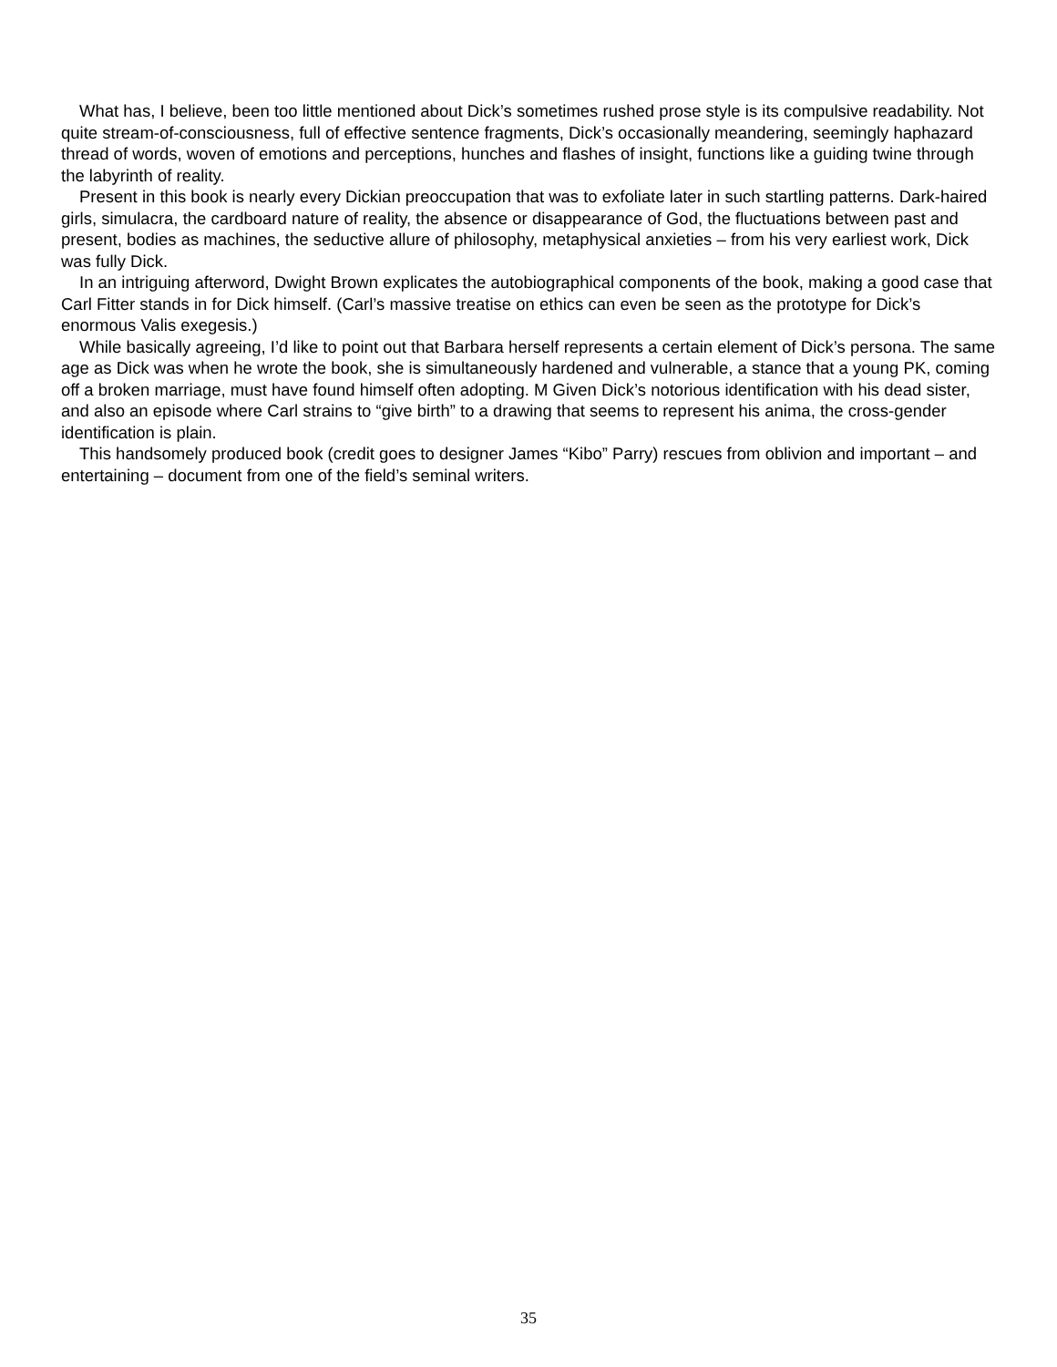What has, I believe, been too little mentioned about Dick’s sometimes rushed prose style is its compulsive readability. Not quite stream-of-consciousness, full of effective sentence fragments, Dick’s occasionally meandering, seemingly haphazard thread of words, woven of emotions and perceptions, hunches and flashes of insight, functions like a guiding twine through the labyrinth of reality.
Present in this book is nearly every Dickian preoccupation that was to exfoliate later in such startling patterns. Dark-haired girls, simulacra, the cardboard nature of reality, the absence or disappearance of God, the fluctuations between past and present, bodies as machines, the seductive allure of philosophy, metaphysical anxieties – from his very earliest work, Dick was fully Dick.
In an intriguing afterword, Dwight Brown explicates the autobiographical components of the book, making a good case that Carl Fitter stands in for Dick himself. (Carl’s massive treatise on ethics can even be seen as the prototype for Dick’s enormous Valis exegesis.)
While basically agreeing, I’d like to point out that Barbara herself represents a certain element of Dick’s persona. The same age as Dick was when he wrote the book, she is simultaneously hardened and vulnerable, a stance that a young PK, coming off a broken marriage, must have found himself often adopting. M Given Dick’s notorious identification with his dead sister, and also an episode where Carl strains to “give birth” to a drawing that seems to represent his anima, the cross-gender identification is plain.
This handsomely produced book (credit goes to designer James “Kibo” Parry) rescues from oblivion and important – and entertaining – document from one of the field’s seminal writers.
35